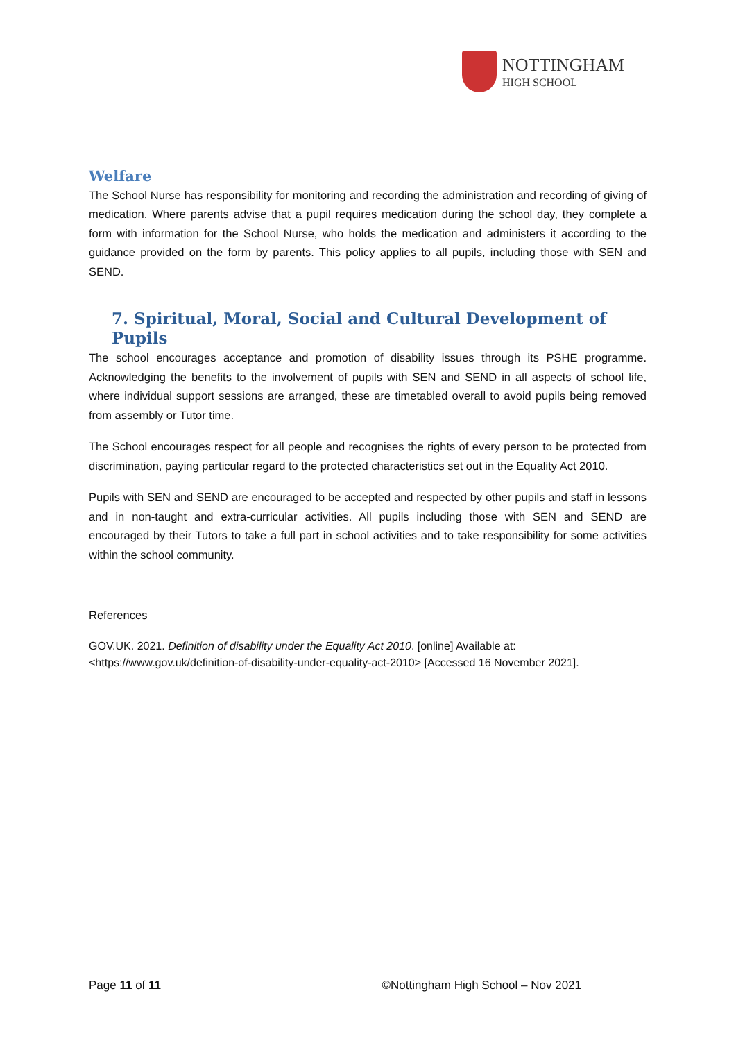NOTTINGHAM
HIGH SCHOOL
Welfare
The School Nurse has responsibility for monitoring and recording the administration and recording of giving of medication. Where parents advise that a pupil requires medication during the school day, they complete a form with information for the School Nurse, who holds the medication and administers it according to the guidance provided on the form by parents. This policy applies to all pupils, including those with SEN and SEND.
7. Spiritual, Moral, Social and Cultural Development of Pupils
The school encourages acceptance and promotion of disability issues through its PSHE programme. Acknowledging the benefits to the involvement of pupils with SEN and SEND in all aspects of school life, where individual support sessions are arranged, these are timetabled overall to avoid pupils being removed from assembly or Tutor time.
The School encourages respect for all people and recognises the rights of every person to be protected from discrimination, paying particular regard to the protected characteristics set out in the Equality Act 2010.
Pupils with SEN and SEND are encouraged to be accepted and respected by other pupils and staff in lessons and in non-taught and extra-curricular activities. All pupils including those with SEN and SEND are encouraged by their Tutors to take a full part in school activities and to take responsibility for some activities within the school community.
References
GOV.UK. 2021. Definition of disability under the Equality Act 2010. [online] Available at: <https://www.gov.uk/definition-of-disability-under-equality-act-2010> [Accessed 16 November 2021].
Page 11 of 11 ©Nottingham High School – Nov 2021